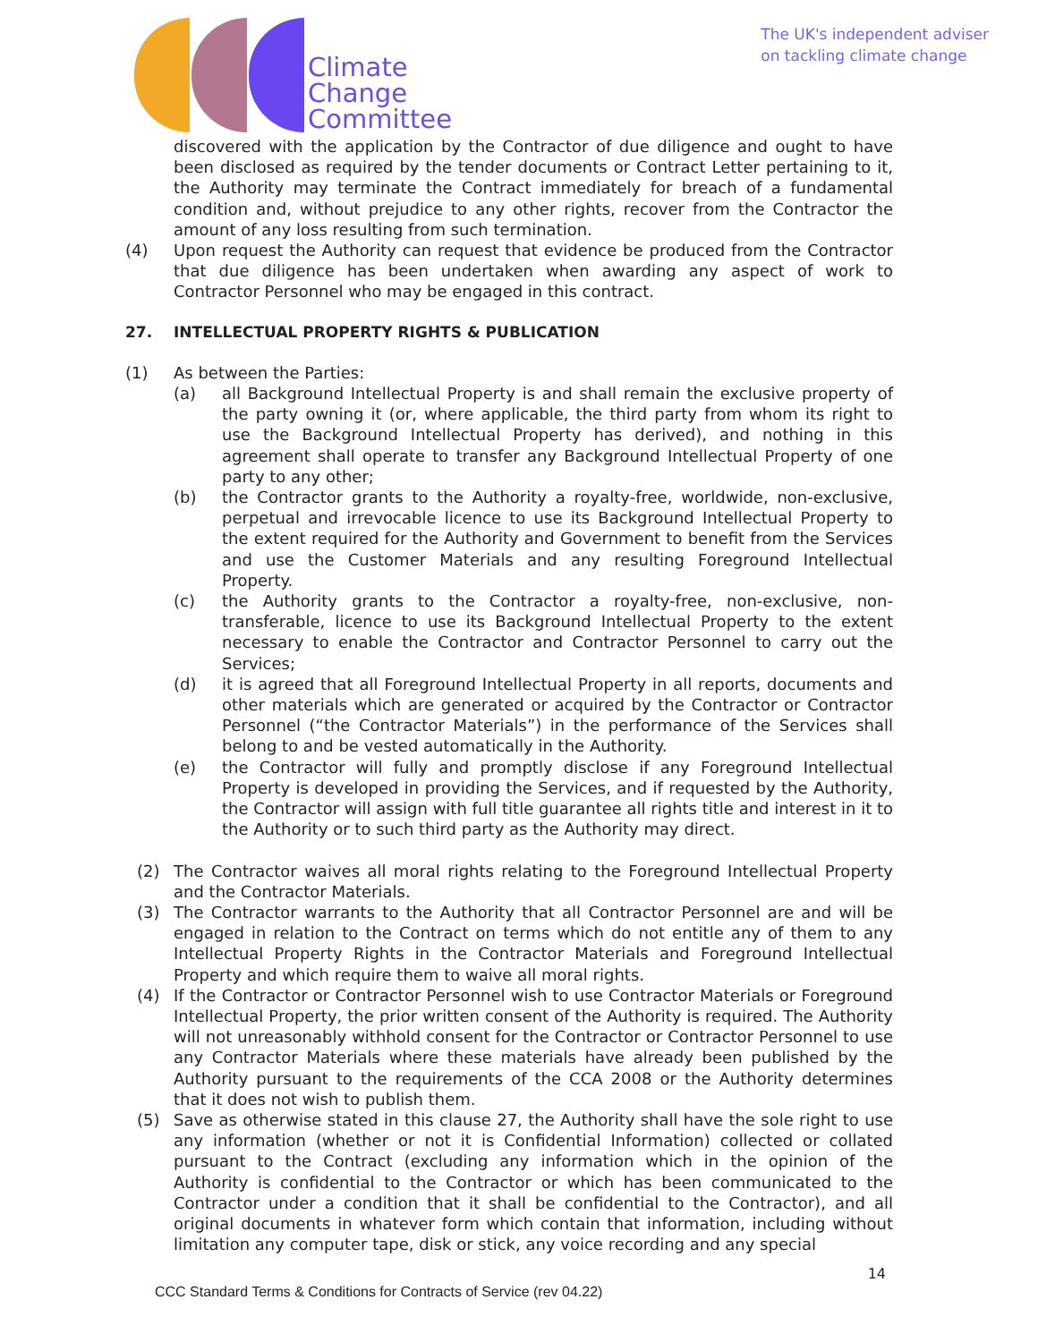Climate
Change
Committee
The UK's independent adviser
on tackling climate change
discovered with the application by the Contractor of due diligence and ought to have been disclosed as required by the tender documents or Contract Letter pertaining to it, the Authority may terminate the Contract immediately for breach of a fundamental condition and, without prejudice to any other rights, recover from the Contractor the amount of any loss resulting from such termination.
(4) Upon request the Authority can request that evidence be produced from the Contractor that due diligence has been undertaken when awarding any aspect of work to Contractor Personnel who may be engaged in this contract.
27. INTELLECTUAL PROPERTY RIGHTS & PUBLICATION
(1) As between the Parties:
(a) all Background Intellectual Property is and shall remain the exclusive property of the party owning it (or, where applicable, the third party from whom its right to use the Background Intellectual Property has derived), and nothing in this agreement shall operate to transfer any Background Intellectual Property of one party to any other;
(b) the Contractor grants to the Authority a royalty-free, worldwide, non-exclusive, perpetual and irrevocable licence to use its Background Intellectual Property to the extent required for the Authority and Government to benefit from the Services and use the Customer Materials and any resulting Foreground Intellectual Property.
(c) the Authority grants to the Contractor a royalty-free, non-exclusive, non-transferable, licence to use its Background Intellectual Property to the extent necessary to enable the Contractor and Contractor Personnel to carry out the Services;
(d) it is agreed that all Foreground Intellectual Property in all reports, documents and other materials which are generated or acquired by the Contractor or Contractor Personnel (“the Contractor Materials”) in the performance of the Services shall belong to and be vested automatically in the Authority.
(e) the Contractor will fully and promptly disclose if any Foreground Intellectual Property is developed in providing the Services, and if requested by the Authority, the Contractor will assign with full title guarantee all rights title and interest in it to the Authority or to such third party as the Authority may direct.
(2) The Contractor waives all moral rights relating to the Foreground Intellectual Property and the Contractor Materials.
(3) The Contractor warrants to the Authority that all Contractor Personnel are and will be engaged in relation to the Contract on terms which do not entitle any of them to any Intellectual Property Rights in the Contractor Materials and Foreground Intellectual Property and which require them to waive all moral rights.
(4) If the Contractor or Contractor Personnel wish to use Contractor Materials or Foreground Intellectual Property, the prior written consent of the Authority is required. The Authority will not unreasonably withhold consent for the Contractor or Contractor Personnel to use any Contractor Materials where these materials have already been published by the Authority pursuant to the requirements of the CCA 2008 or the Authority determines that it does not wish to publish them.
(5) Save as otherwise stated in this clause 27, the Authority shall have the sole right to use any information (whether or not it is Confidential Information) collected or collated pursuant to the Contract (excluding any information which in the opinion of the Authority is confidential to the Contractor or which has been communicated to the Contractor under a condition that it shall be confidential to the Contractor), and all original documents in whatever form which contain that information, including without limitation any computer tape, disk or stick, any voice recording and any special
14
CCC Standard Terms & Conditions for Contracts of Service (rev 04.22)